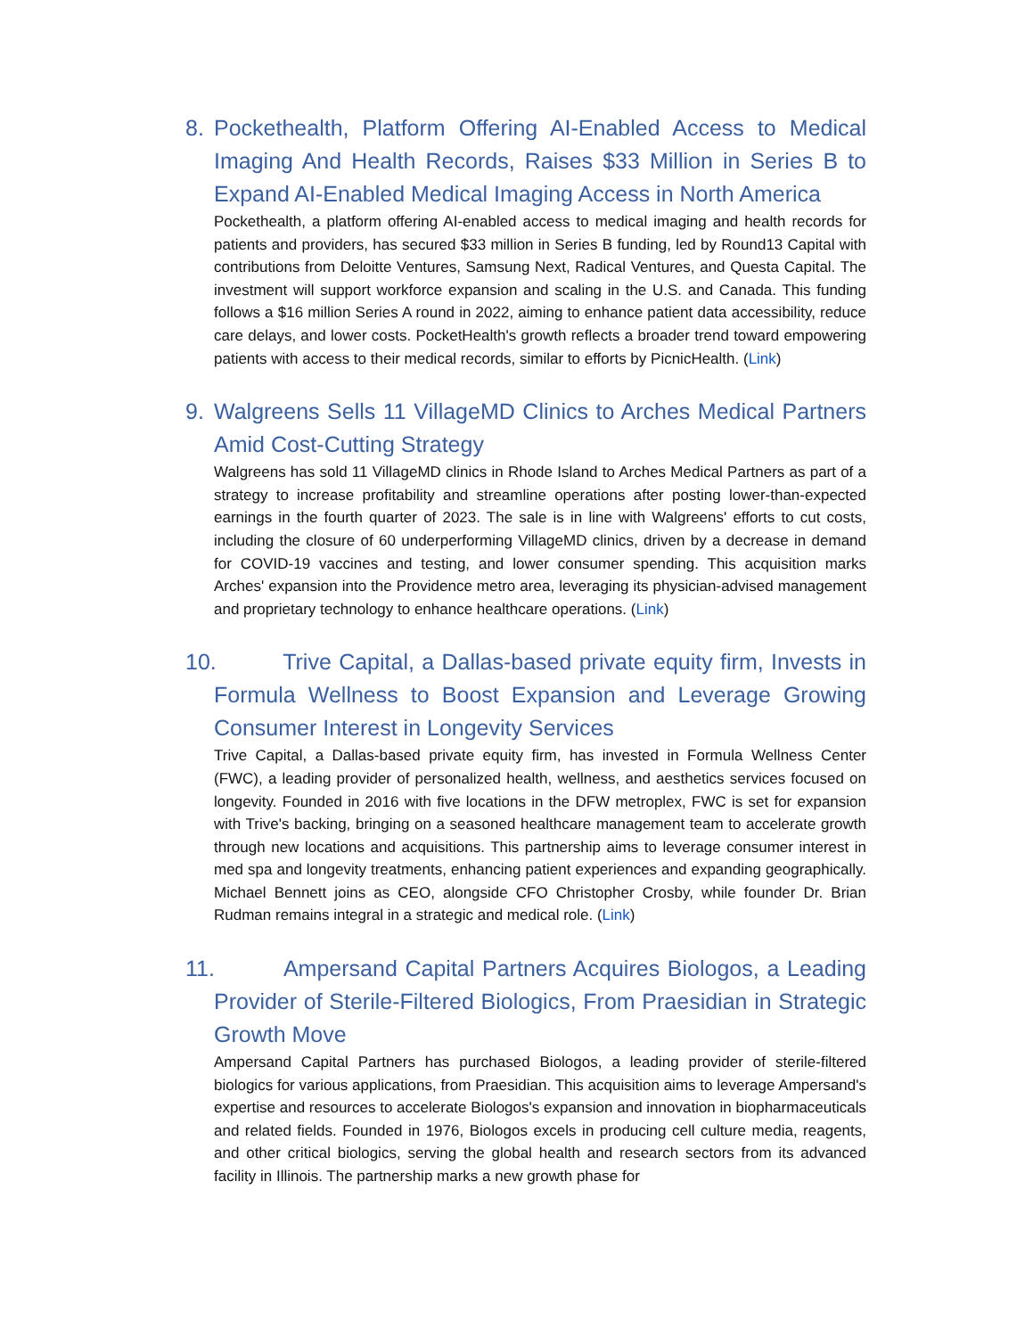8. Pockethealth, Platform Offering AI-Enabled Access to Medical Imaging And Health Records, Raises $33 Million in Series B to Expand AI-Enabled Medical Imaging Access in North America
Pockethealth, a platform offering AI-enabled access to medical imaging and health records for patients and providers, has secured $33 million in Series B funding, led by Round13 Capital with contributions from Deloitte Ventures, Samsung Next, Radical Ventures, and Questa Capital. The investment will support workforce expansion and scaling in the U.S. and Canada. This funding follows a $16 million Series A round in 2022, aiming to enhance patient data accessibility, reduce care delays, and lower costs. PocketHealth's growth reflects a broader trend toward empowering patients with access to their medical records, similar to efforts by PicnicHealth. (Link)
9. Walgreens Sells 11 VillageMD Clinics to Arches Medical Partners Amid Cost-Cutting Strategy
Walgreens has sold 11 VillageMD clinics in Rhode Island to Arches Medical Partners as part of a strategy to increase profitability and streamline operations after posting lower-than-expected earnings in the fourth quarter of 2023. The sale is in line with Walgreens' efforts to cut costs, including the closure of 60 underperforming VillageMD clinics, driven by a decrease in demand for COVID-19 vaccines and testing, and lower consumer spending. This acquisition marks Arches' expansion into the Providence metro area, leveraging its physician-advised management and proprietary technology to enhance healthcare operations. (Link)
10. Trive Capital, a Dallas-based private equity firm, Invests in Formula Wellness to Boost Expansion and Leverage Growing Consumer Interest in Longevity Services
Trive Capital, a Dallas-based private equity firm, has invested in Formula Wellness Center (FWC), a leading provider of personalized health, wellness, and aesthetics services focused on longevity. Founded in 2016 with five locations in the DFW metroplex, FWC is set for expansion with Trive's backing, bringing on a seasoned healthcare management team to accelerate growth through new locations and acquisitions. This partnership aims to leverage consumer interest in med spa and longevity treatments, enhancing patient experiences and expanding geographically. Michael Bennett joins as CEO, alongside CFO Christopher Crosby, while founder Dr. Brian Rudman remains integral in a strategic and medical role. (Link)
11. Ampersand Capital Partners Acquires Biologos, a Leading Provider of Sterile-Filtered Biologics, From Praesidian in Strategic Growth Move
Ampersand Capital Partners has purchased Biologos, a leading provider of sterile-filtered biologics for various applications, from Praesidian. This acquisition aims to leverage Ampersand's expertise and resources to accelerate Biologos's expansion and innovation in biopharmaceuticals and related fields. Founded in 1976, Biologos excels in producing cell culture media, reagents, and other critical biologics, serving the global health and research sectors from its advanced facility in Illinois. The partnership marks a new growth phase for